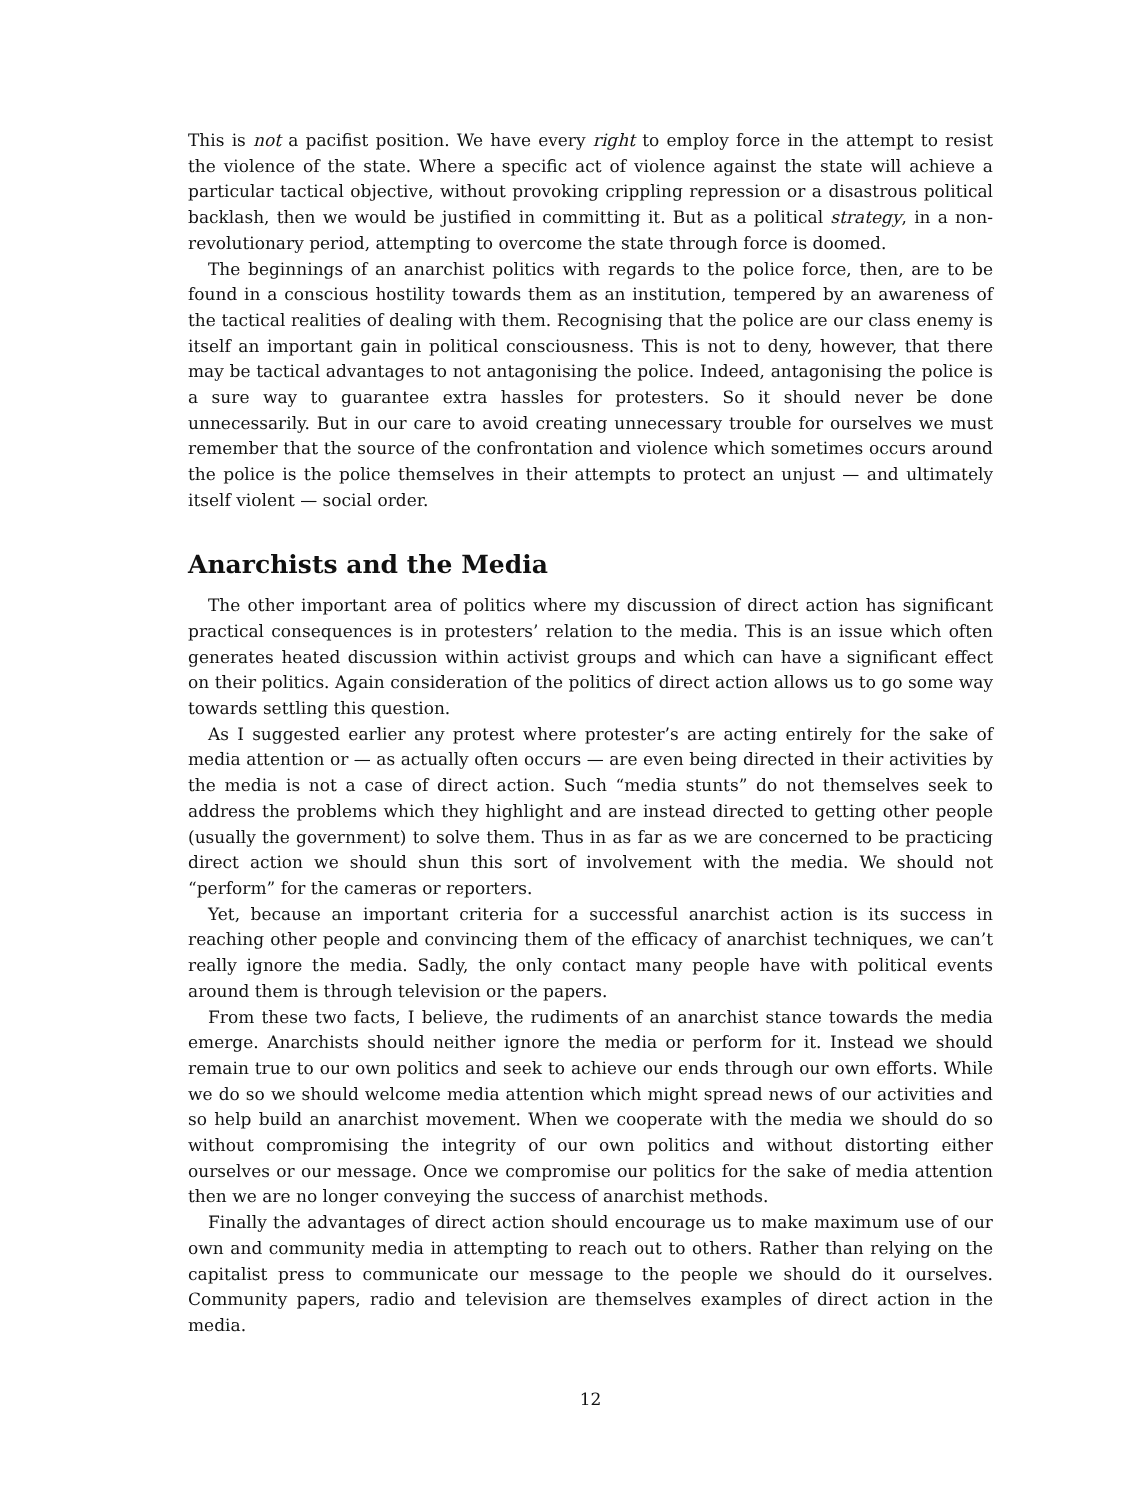This is not a pacifist position. We have every right to employ force in the attempt to resist the violence of the state. Where a specific act of violence against the state will achieve a particular tactical objective, without provoking crippling repression or a disastrous political backlash, then we would be justified in committing it. But as a political strategy, in a non-revolutionary period, attempting to overcome the state through force is doomed.
The beginnings of an anarchist politics with regards to the police force, then, are to be found in a conscious hostility towards them as an institution, tempered by an awareness of the tactical realities of dealing with them. Recognising that the police are our class enemy is itself an important gain in political consciousness. This is not to deny, however, that there may be tactical advantages to not antagonising the police. Indeed, antagonising the police is a sure way to guarantee extra hassles for protesters. So it should never be done unnecessarily. But in our care to avoid creating unnecessary trouble for ourselves we must remember that the source of the confrontation and violence which sometimes occurs around the police is the police themselves in their attempts to protect an unjust — and ultimately itself violent — social order.
Anarchists and the Media
The other important area of politics where my discussion of direct action has significant practical consequences is in protesters’ relation to the media. This is an issue which often generates heated discussion within activist groups and which can have a significant effect on their politics. Again consideration of the politics of direct action allows us to go some way towards settling this question.
As I suggested earlier any protest where protester’s are acting entirely for the sake of media attention or — as actually often occurs — are even being directed in their activities by the media is not a case of direct action. Such “media stunts” do not themselves seek to address the problems which they highlight and are instead directed to getting other people (usually the government) to solve them. Thus in as far as we are concerned to be practicing direct action we should shun this sort of involvement with the media. We should not “perform” for the cameras or reporters.
Yet, because an important criteria for a successful anarchist action is its success in reaching other people and convincing them of the efficacy of anarchist techniques, we can’t really ignore the media. Sadly, the only contact many people have with political events around them is through television or the papers.
From these two facts, I believe, the rudiments of an anarchist stance towards the media emerge. Anarchists should neither ignore the media or perform for it. Instead we should remain true to our own politics and seek to achieve our ends through our own efforts. While we do so we should welcome media attention which might spread news of our activities and so help build an anarchist movement. When we cooperate with the media we should do so without compromising the integrity of our own politics and without distorting either ourselves or our message. Once we compromise our politics for the sake of media attention then we are no longer conveying the success of anarchist methods.
Finally the advantages of direct action should encourage us to make maximum use of our own and community media in attempting to reach out to others. Rather than relying on the capitalist press to communicate our message to the people we should do it ourselves. Community papers, radio and television are themselves examples of direct action in the media.
12